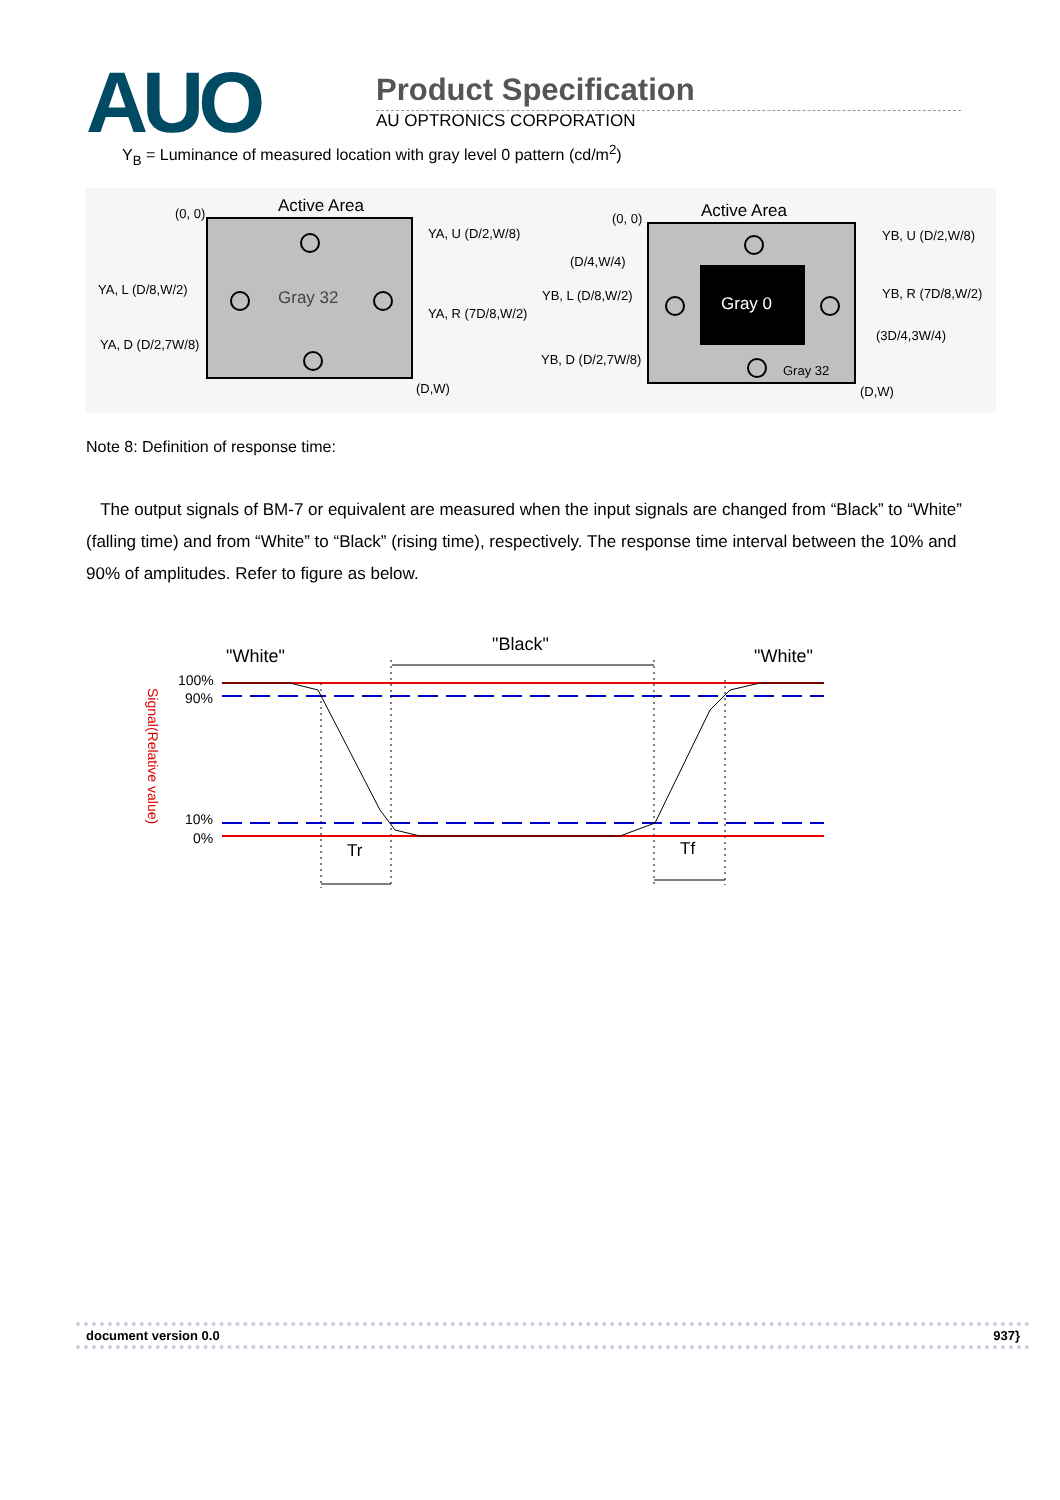AUO
Product Specification
AU OPTRONICS CORPORATION
Y<sub>B</sub> = Luminance of measured location with gray level 0 pattern (cd/m<sup>2</sup>)
Active Area
(0, 0)
Gray 32
YA, U (D/2,W/8)
YA, L (D/8,W/2)
YA, R (7D/8,W/2)
YA, D (D/2,7W/8)
(D,W)
Gray 0
Active Area
(0, 0)
YB, U (D/2,W/8)
(D/4,W/4)
YB, L (D/8,W/2)
YB, R (7D/8,W/2)
(3D/4,3W/4)
YB, D (D/2,7W/8)
Gray 32
(D,W)
Note 8: Definition of response time:
The output signals of BM-7 or equivalent are measured when the input signals are changed from “Black” to “White” (falling time) and from “White” to “Black” (rising time), respectively. The response time interval between the 10% and 90% of amplitudes. Refer to figure as below.
"White"
"Black"
"White"
100%
90%
10%
0%
Signal(Relative value)
Tr
Tf
document version 0.0 937}